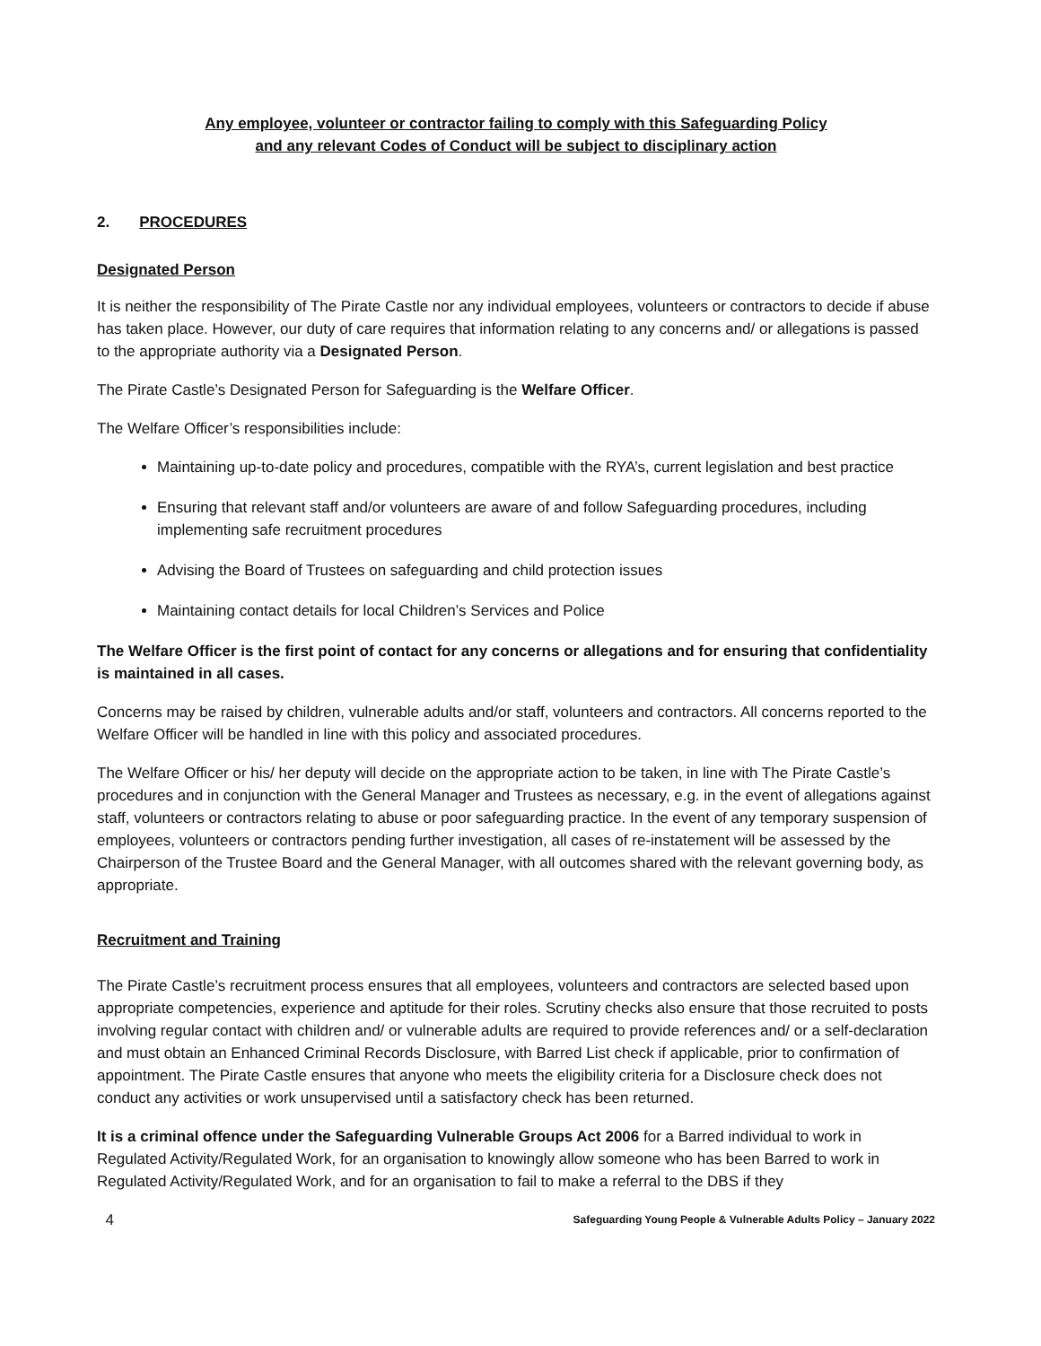Any employee, volunteer or contractor failing to comply with this Safeguarding Policy
and any relevant Codes of Conduct will be subject to disciplinary action
2. PROCEDURES
Designated Person
It is neither the responsibility of The Pirate Castle nor any individual employees, volunteers or contractors to decide if abuse has taken place. However, our duty of care requires that information relating to any concerns and/ or allegations is passed to the appropriate authority via a Designated Person.
The Pirate Castle’s Designated Person for Safeguarding is the Welfare Officer.
The Welfare Officer’s responsibilities include:
Maintaining up-to-date policy and procedures, compatible with the RYA’s, current legislation and best practice
Ensuring that relevant staff and/or volunteers are aware of and follow Safeguarding procedures, including implementing safe recruitment procedures
Advising the Board of Trustees on safeguarding and child protection issues
Maintaining contact details for local Children’s Services and Police
The Welfare Officer is the first point of contact for any concerns or allegations and for ensuring that confidentiality is maintained in all cases.
Concerns may be raised by children, vulnerable adults and/or staff, volunteers and contractors. All concerns reported to the Welfare Officer will be handled in line with this policy and associated procedures.
The Welfare Officer or his/ her deputy will decide on the appropriate action to be taken, in line with The Pirate Castle’s procedures and in conjunction with the General Manager and Trustees as necessary, e.g. in the event of allegations against staff, volunteers or contractors relating to abuse or poor safeguarding practice. In the event of any temporary suspension of employees, volunteers or contractors pending further investigation, all cases of re-instatement will be assessed by the Chairperson of the Trustee Board and the General Manager, with all outcomes shared with the relevant governing body, as appropriate.
Recruitment and Training
The Pirate Castle’s recruitment process ensures that all employees, volunteers and contractors are selected based upon appropriate competencies, experience and aptitude for their roles. Scrutiny checks also ensure that those recruited to posts involving regular contact with children and/ or vulnerable adults are required to provide references and/ or a self-declaration and must obtain an Enhanced Criminal Records Disclosure, with Barred List check if applicable, prior to confirmation of appointment. The Pirate Castle ensures that anyone who meets the eligibility criteria for a Disclosure check does not conduct any activities or work unsupervised until a satisfactory check has been returned.
It is a criminal offence under the Safeguarding Vulnerable Groups Act 2006 for a Barred individual to work in Regulated Activity/Regulated Work, for an organisation to knowingly allow someone who has been Barred to work in Regulated Activity/Regulated Work, and for an organisation to fail to make a referral to the DBS if they
4 Safeguarding Young People & Vulnerable Adults Policy – January 2022